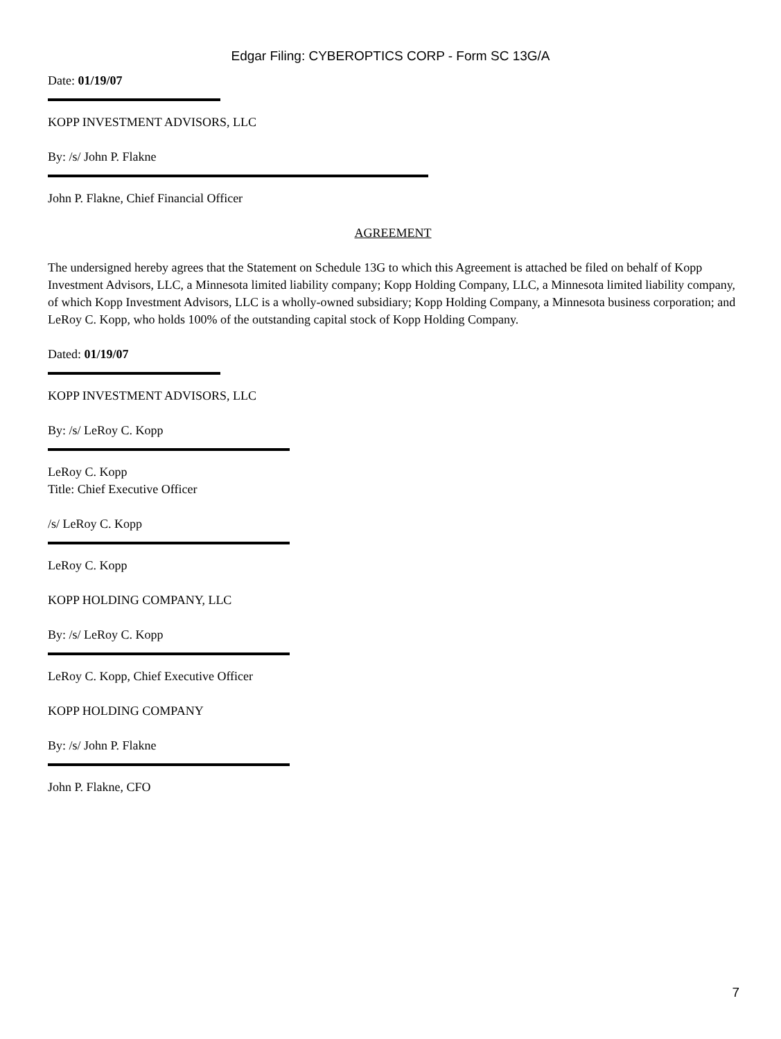Edgar Filing: CYBEROPTICS CORP - Form SC 13G/A
Date: 01/19/07
KOPP INVESTMENT ADVISORS, LLC
By: /s/ John P. Flakne
John P. Flakne, Chief Financial Officer
AGREEMENT
The undersigned hereby agrees that the Statement on Schedule 13G to which this Agreement is attached be filed on behalf of Kopp Investment Advisors, LLC, a Minnesota limited liability company; Kopp Holding Company, LLC, a Minnesota limited liability company, of which Kopp Investment Advisors, LLC is a wholly-owned subsidiary; Kopp Holding Company, a Minnesota business corporation; and LeRoy C. Kopp, who holds 100% of the outstanding capital stock of Kopp Holding Company.
Dated: 01/19/07
KOPP INVESTMENT ADVISORS, LLC
By: /s/ LeRoy C. Kopp
LeRoy C. Kopp
Title: Chief Executive Officer
/s/ LeRoy C. Kopp
LeRoy C. Kopp
KOPP HOLDING COMPANY, LLC
By: /s/ LeRoy C. Kopp
LeRoy C. Kopp, Chief Executive Officer
KOPP HOLDING COMPANY
By: /s/ John P. Flakne
John P. Flakne, CFO
7